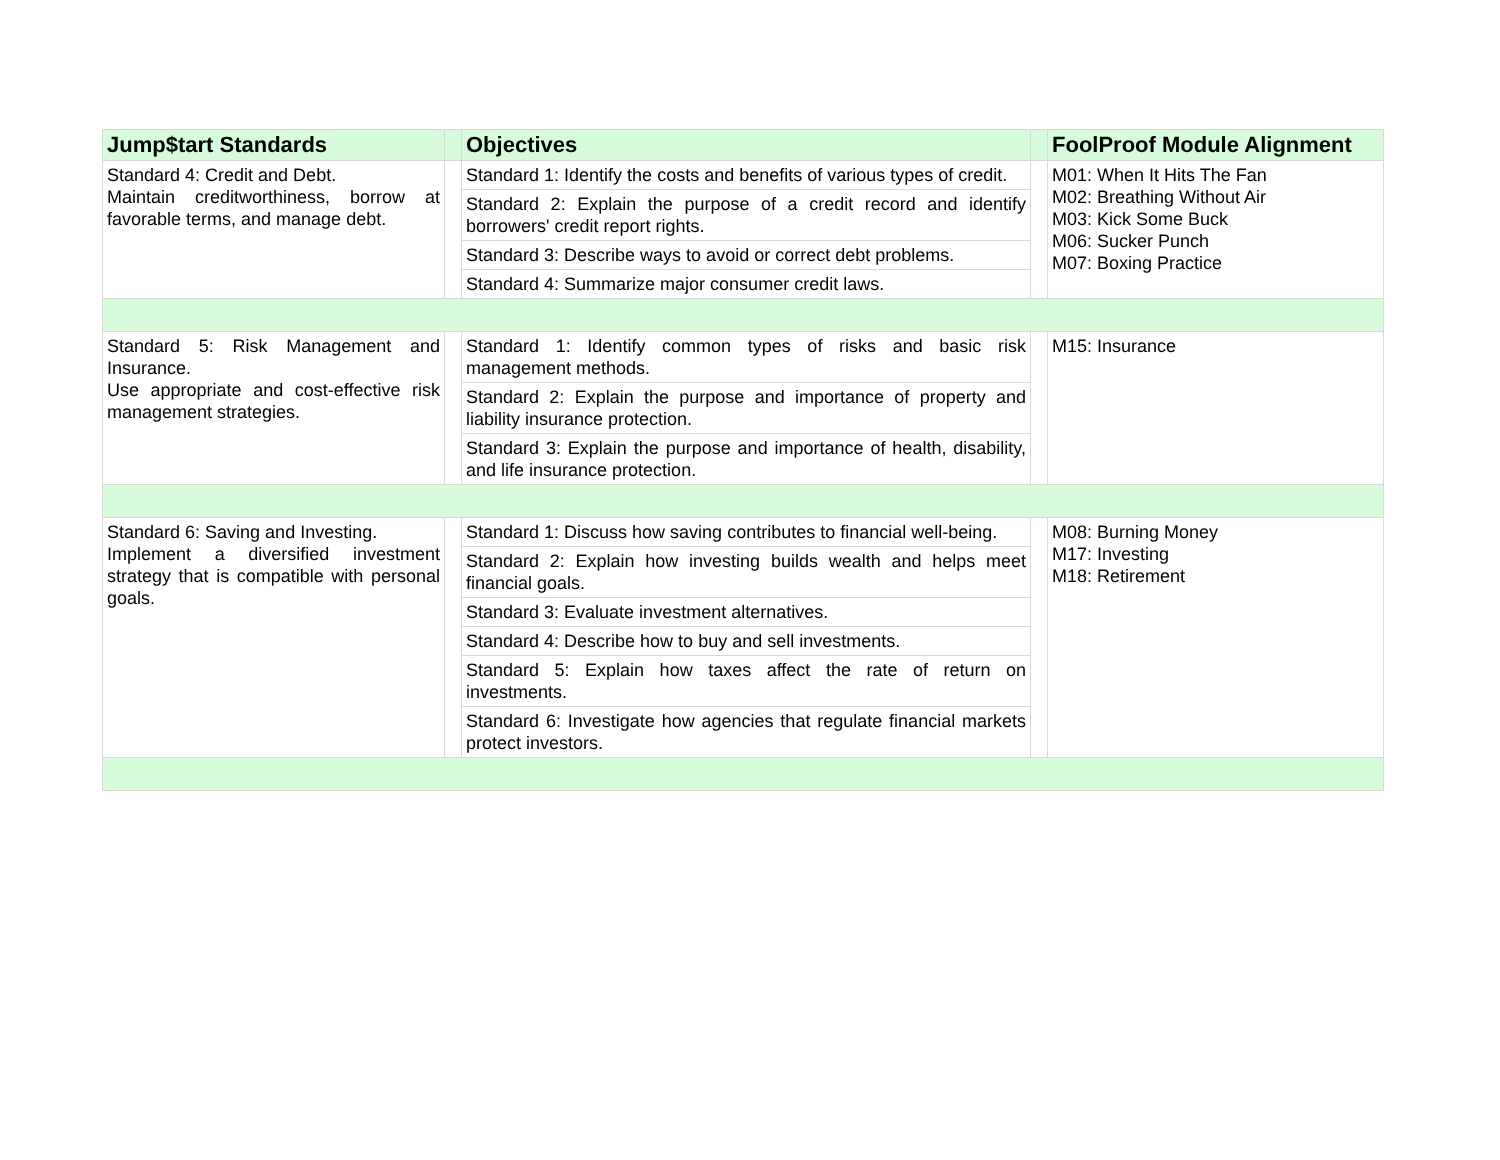| Jump$tart Standards | | Objectives | | FoolProof Module Alignment |
| --- | --- | --- | --- | --- |
| Standard 4: Credit and Debt. Maintain creditworthiness, borrow at favorable terms, and manage debt. | | Standard 1: Identify the costs and benefits of various types of credit. | | M01: When It Hits The Fan M02: Breathing Without Air M03: Kick Some Buck M06: Sucker Punch M07: Boxing Practice |
| | | Standard 2: Explain the purpose of a credit record and identify borrowers' credit report rights. | | |
| | | Standard 3: Describe ways to avoid or correct debt problems. | | |
| | | Standard 4: Summarize major consumer credit laws. | | |
| Standard 5: Risk Management and Insurance. Use appropriate and cost-effective risk management strategies. | | Standard 1: Identify common types of risks and basic risk management methods. | | M15: Insurance |
| | | Standard 2: Explain the purpose and importance of property and liability insurance protection. | | |
| | | Standard 3: Explain the purpose and importance of health, disability, and life insurance protection. | | |
| Standard 6: Saving and Investing. Implement a diversified investment strategy that is compatible with personal goals. | | Standard 1: Discuss how saving contributes to financial well-being. | | M08: Burning Money M17: Investing M18: Retirement |
| | | Standard 2: Explain how investing builds wealth and helps meet financial goals. | | |
| | | Standard 3: Evaluate investment alternatives. | | |
| | | Standard 4: Describe how to buy and sell investments. | | |
| | | Standard 5: Explain how taxes affect the rate of return on investments. | | |
| | | Standard 6: Investigate how agencies that regulate financial markets protect investors. | | |